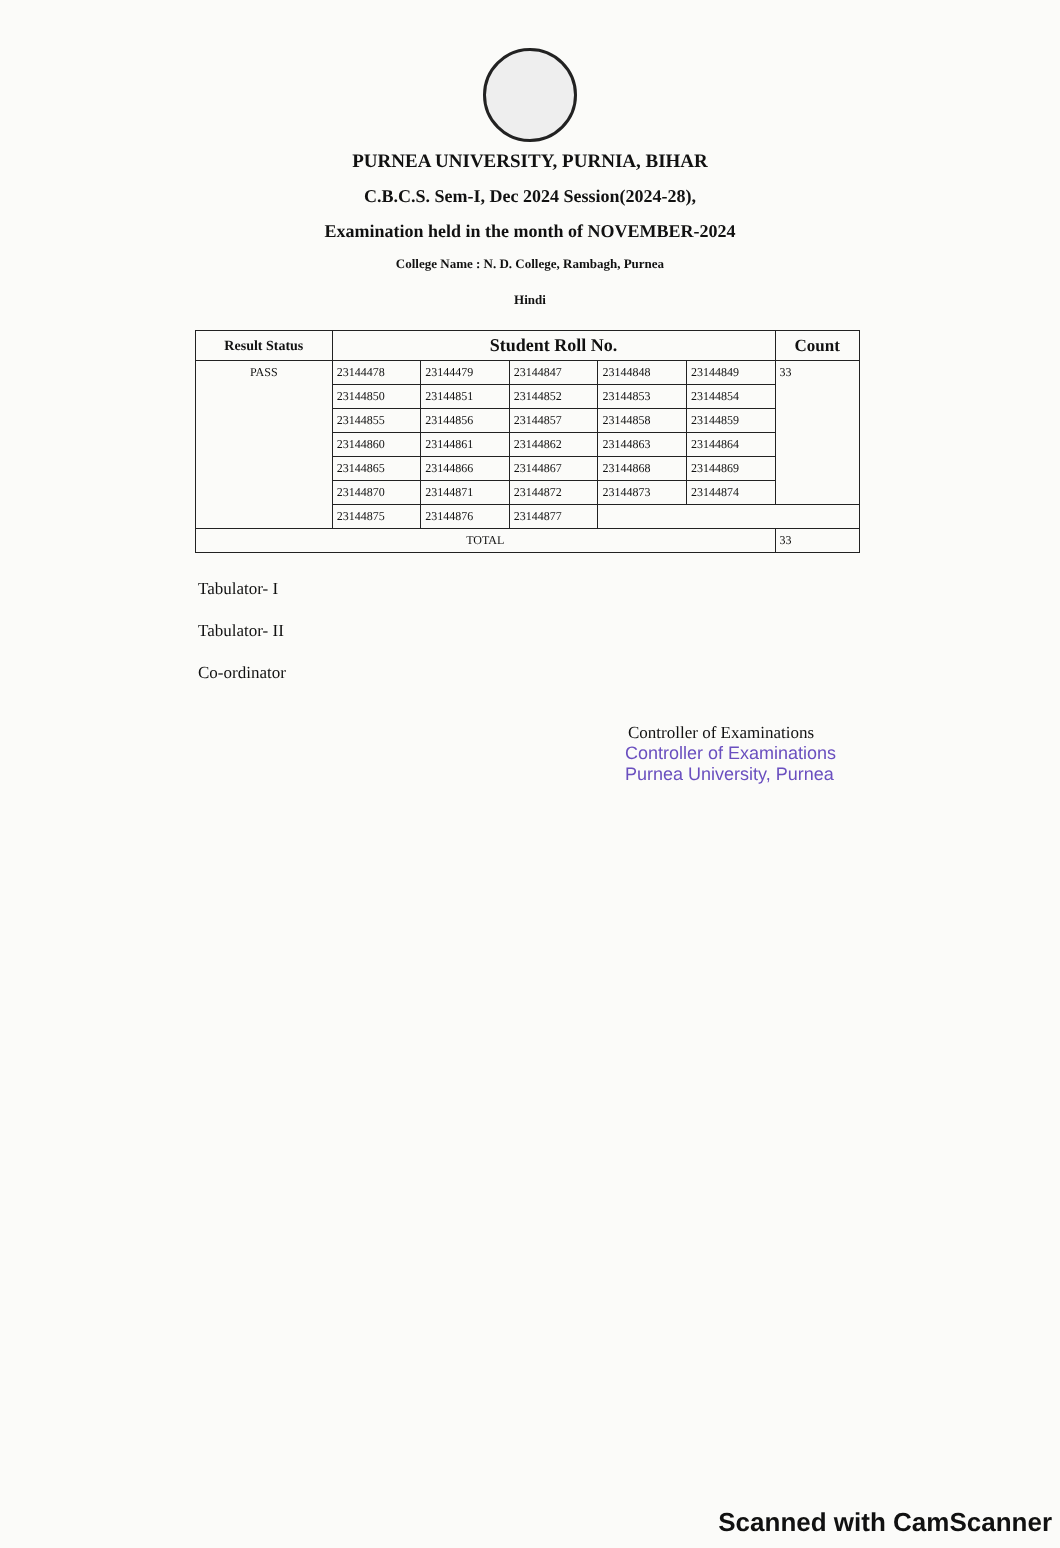PURNEA UNIVERSITY, PURNIA, BIHAR
C.B.C.S. Sem-I, Dec 2024 Session(2024-28),
Examination held in the month of NOVEMBER-2024
College Name : N. D. College, Rambagh, Purnea
Hindi
| Result Status | Student Roll No. | | | | | Count |
| --- | --- | --- | --- | --- | --- | --- |
| PASS | 23144478 | 23144479 | 23144847 | 23144848 | 23144849 | 33 |
| | 23144850 | 23144851 | 23144852 | 23144853 | 23144854 | |
| | 23144855 | 23144856 | 23144857 | 23144858 | 23144859 | |
| | 23144860 | 23144861 | 23144862 | 23144863 | 23144864 | |
| | 23144865 | 23144866 | 23144867 | 23144868 | 23144869 | |
| | 23144870 | 23144871 | 23144872 | 23144873 | 23144874 | |
| | 23144875 | 23144876 | 23144877 | | | |
| TOTAL | | | | | | 33 |
Tabulator- I
Tabulator- II
Co-ordinator
Controller of Examinations
Controller of Examinations
Purnea University, Purnea
Scanned with CamScanner